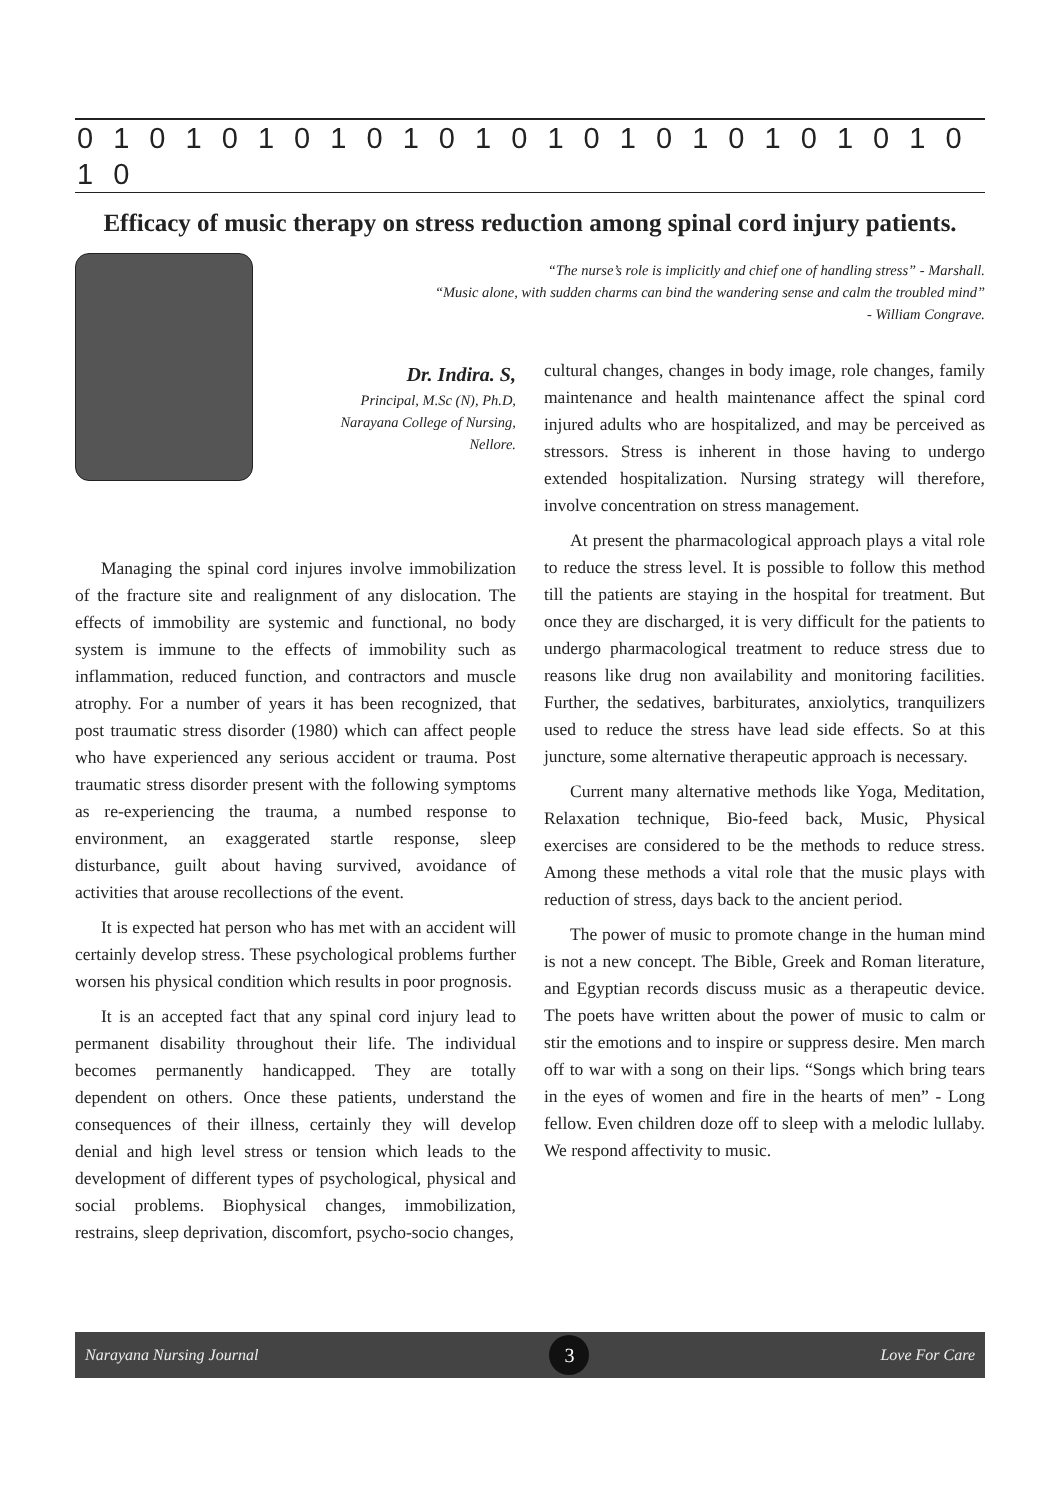0 1 0 1 0 1 0 1 0 1 0 1 0 1 0 1 0 1 0 1 0 1 0 1 0 1 0
Efficacy of music therapy on stress reduction among spinal cord injury patients.
Dr. Indira. S,
Principal, M.Sc (N), Ph.D,
Narayana College of Nursing,
Nellore.
Managing the spinal cord injures involve immobilization of the fracture site and realignment of any dislocation. The effects of immobility are systemic and functional, no body system is immune to the effects of immobility such as inflammation, reduced function, and contractors and muscle atrophy. For a number of years it has been recognized, that post traumatic stress disorder (1980) which can affect people who have experienced any serious accident or trauma. Post traumatic stress disorder present with the following symptoms as re-experiencing the trauma, a numbed response to environment, an exaggerated startle response, sleep disturbance, guilt about having survived, avoidance of activities that arouse recollections of the event.
It is expected hat person who has met with an accident will certainly develop stress. These psychological problems further worsen his physical condition which results in poor prognosis.
It is an accepted fact that any spinal cord injury lead to permanent disability throughout their life. The individual becomes permanently handicapped. They are totally dependent on others. Once these patients, understand the consequences of their illness, certainly they will develop denial and high level stress or tension which leads to the development of different types of psychological, physical and social problems. Biophysical changes, immobilization, restrains, sleep deprivation, discomfort, psycho-socio changes,
“The nurse’s role is implicitly and chief one of handling stress” - Marshall.
“Music alone, with sudden charms can bind the wandering sense and calm the troubled mind”
- William Congrave.
cultural changes, changes in body image, role changes, family maintenance and health maintenance affect the spinal cord injured adults who are hospitalized, and may be perceived as stressors. Stress is inherent in those having to undergo extended hospitalization. Nursing strategy will therefore, involve concentration on stress management.
At present the pharmacological approach plays a vital role to reduce the stress level. It is possible to follow this method till the patients are staying in the hospital for treatment. But once they are discharged, it is very difficult for the patients to undergo pharmacological treatment to reduce stress due to reasons like drug non availability and monitoring facilities. Further, the sedatives, barbiturates, anxiolytics, tranquilizers used to reduce the stress have lead side effects. So at this juncture, some alternative therapeutic approach is necessary.
Current many alternative methods like Yoga, Meditation, Relaxation technique, Bio-feed back, Music, Physical exercises are considered to be the methods to reduce stress. Among these methods a vital role that the music plays with reduction of stress, days back to the ancient period.
The power of music to promote change in the human mind is not a new concept. The Bible, Greek and Roman literature, and Egyptian records discuss music as a therapeutic device. The poets have written about the power of music to calm or stir the emotions and to inspire or suppress desire. Men march off to war with a song on their lips. “Songs which bring tears in the eyes of women and fire in the hearts of men” - Long fellow. Even children doze off to sleep with a melodic lullaby. We respond affectivity to music.
Narayana Nursing Journal 3 Love For Care